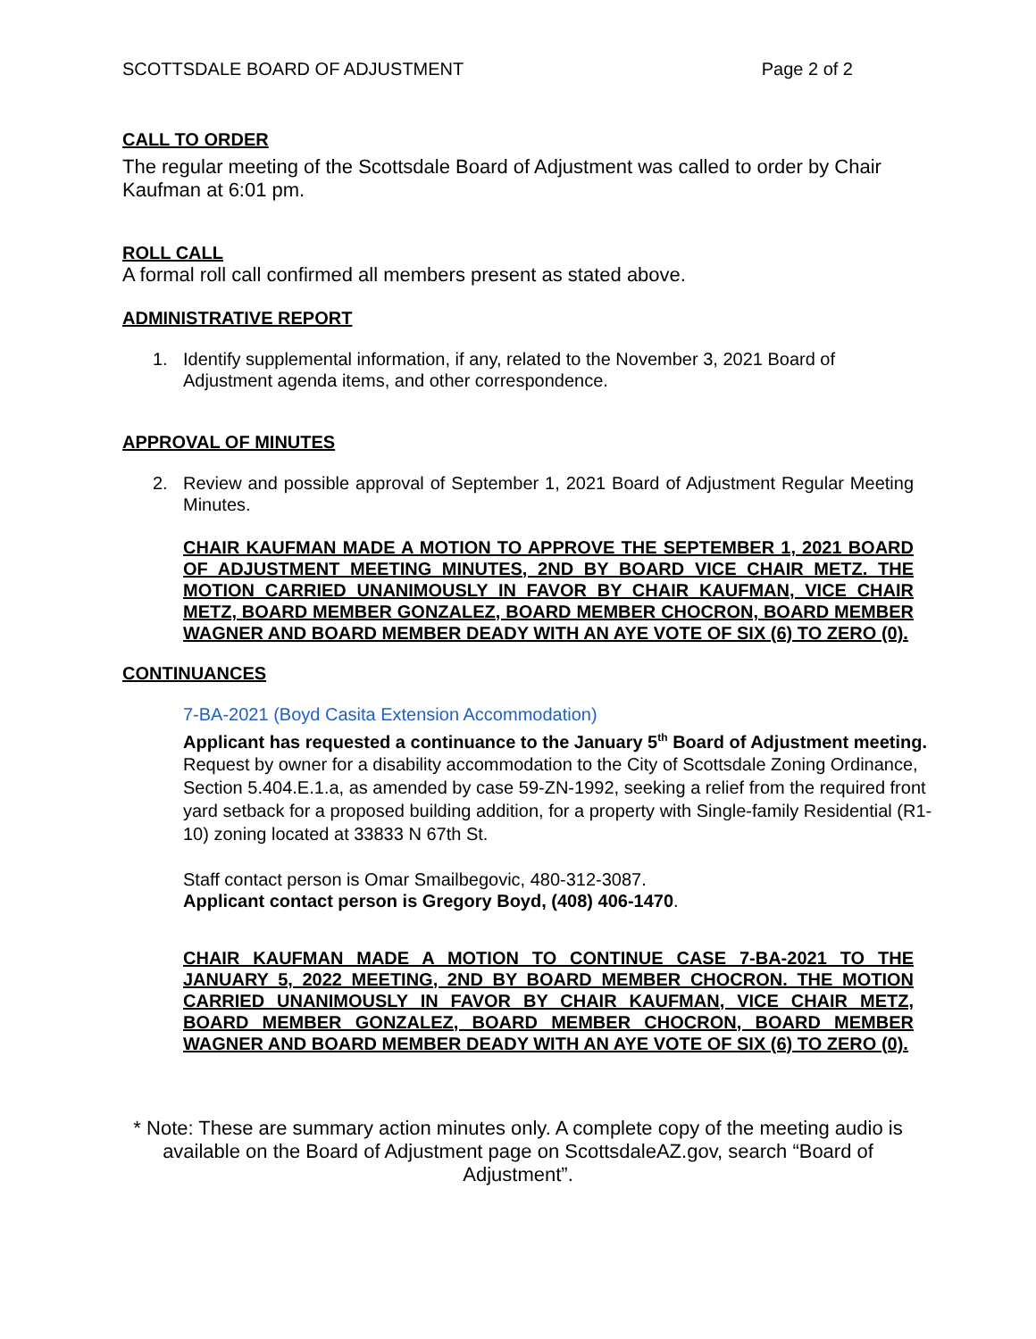SCOTTSDALE BOARD OF ADJUSTMENT Page 2 of 2
CALL TO ORDER
The regular meeting of the Scottsdale Board of Adjustment was called to order by Chair Kaufman at 6:01 pm.
ROLL CALL
A formal roll call confirmed all members present as stated above.
ADMINISTRATIVE REPORT
1. Identify supplemental information, if any, related to the November 3, 2021 Board of Adjustment agenda items, and other correspondence.
APPROVAL OF MINUTES
2. Review and possible approval of September 1, 2021 Board of Adjustment Regular Meeting Minutes.
CHAIR KAUFMAN MADE A MOTION TO APPROVE THE SEPTEMBER 1, 2021 BOARD OF ADJUSTMENT MEETING MINUTES, 2ND BY BOARD VICE CHAIR METZ. THE MOTION CARRIED UNANIMOUSLY IN FAVOR BY CHAIR KAUFMAN, VICE CHAIR METZ, BOARD MEMBER GONZALEZ, BOARD MEMBER CHOCRON, BOARD MEMBER WAGNER AND BOARD MEMBER DEADY WITH AN AYE VOTE OF SIX (6) TO ZERO (0).
CONTINUANCES
7-BA-2021 (Boyd Casita Extension Accommodation)
Applicant has requested a continuance to the January 5<sup>th</sup> Board of Adjustment meeting.
Request by owner for a disability accommodation to the City of Scottsdale Zoning Ordinance, Section 5.404.E.1.a, as amended by case 59-ZN-1992, seeking a relief from the required front yard setback for a proposed building addition, for a property with Single-family Residential (R1-10) zoning located at 33833 N 67th St.
Staff contact person is Omar Smailbegovic, 480-312-3087.
Applicant contact person is Gregory Boyd, (408) 406-1470.
CHAIR KAUFMAN MADE A MOTION TO CONTINUE CASE 7-BA-2021 TO THE JANUARY 5, 2022 MEETING, 2ND BY BOARD MEMBER CHOCRON. THE MOTION CARRIED UNANIMOUSLY IN FAVOR BY CHAIR KAUFMAN, VICE CHAIR METZ, BOARD MEMBER GONZALEZ, BOARD MEMBER CHOCRON, BOARD MEMBER WAGNER AND BOARD MEMBER DEADY WITH AN AYE VOTE OF SIX (6) TO ZERO (0).
* Note: These are summary action minutes only. A complete copy of the meeting audio is available on the Board of Adjustment page on ScottsdaleAZ.gov, search “Board of Adjustment”.